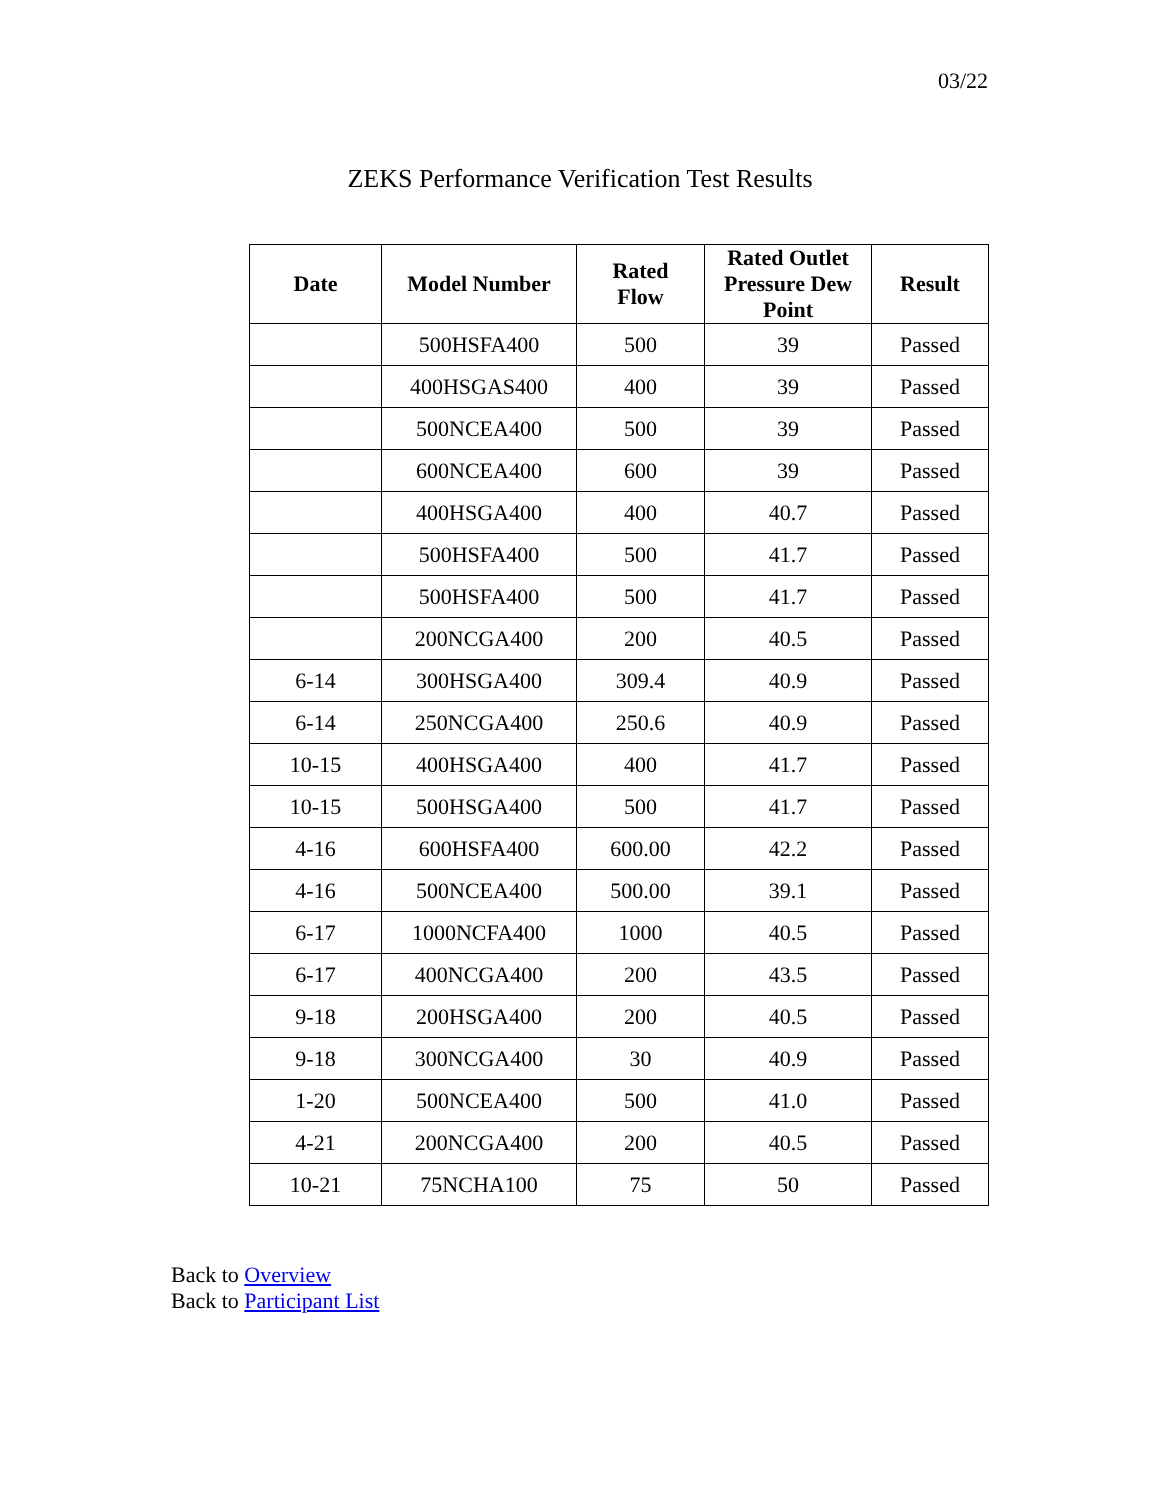03/22
ZEKS Performance Verification Test Results
| Date | Model Number | Rated Flow | Rated Outlet Pressure Dew Point | Result |
| --- | --- | --- | --- | --- |
| | 500HSFA400 | 500 | 39 | Passed |
| | 400HSGAS400 | 400 | 39 | Passed |
| | 500NCEA400 | 500 | 39 | Passed |
| | 600NCEA400 | 600 | 39 | Passed |
| | 400HSGA400 | 400 | 40.7 | Passed |
| | 500HSFA400 | 500 | 41.7 | Passed |
| | 500HSFA400 | 500 | 41.7 | Passed |
| | 200NCGA400 | 200 | 40.5 | Passed |
| 6-14 | 300HSGA400 | 309.4 | 40.9 | Passed |
| 6-14 | 250NCGA400 | 250.6 | 40.9 | Passed |
| 10-15 | 400HSGA400 | 400 | 41.7 | Passed |
| 10-15 | 500HSGA400 | 500 | 41.7 | Passed |
| 4-16 | 600HSFA400 | 600.00 | 42.2 | Passed |
| 4-16 | 500NCEA400 | 500.00 | 39.1 | Passed |
| 6-17 | 1000NCFA400 | 1000 | 40.5 | Passed |
| 6-17 | 400NCGA400 | 200 | 43.5 | Passed |
| 9-18 | 200HSGA400 | 200 | 40.5 | Passed |
| 9-18 | 300NCGA400 | 30 | 40.9 | Passed |
| 1-20 | 500NCEA400 | 500 | 41.0 | Passed |
| 4-21 | 200NCGA400 | 200 | 40.5 | Passed |
| 10-21 | 75NCHA100 | 75 | 50 | Passed |
Back to Overview
Back to Participant List